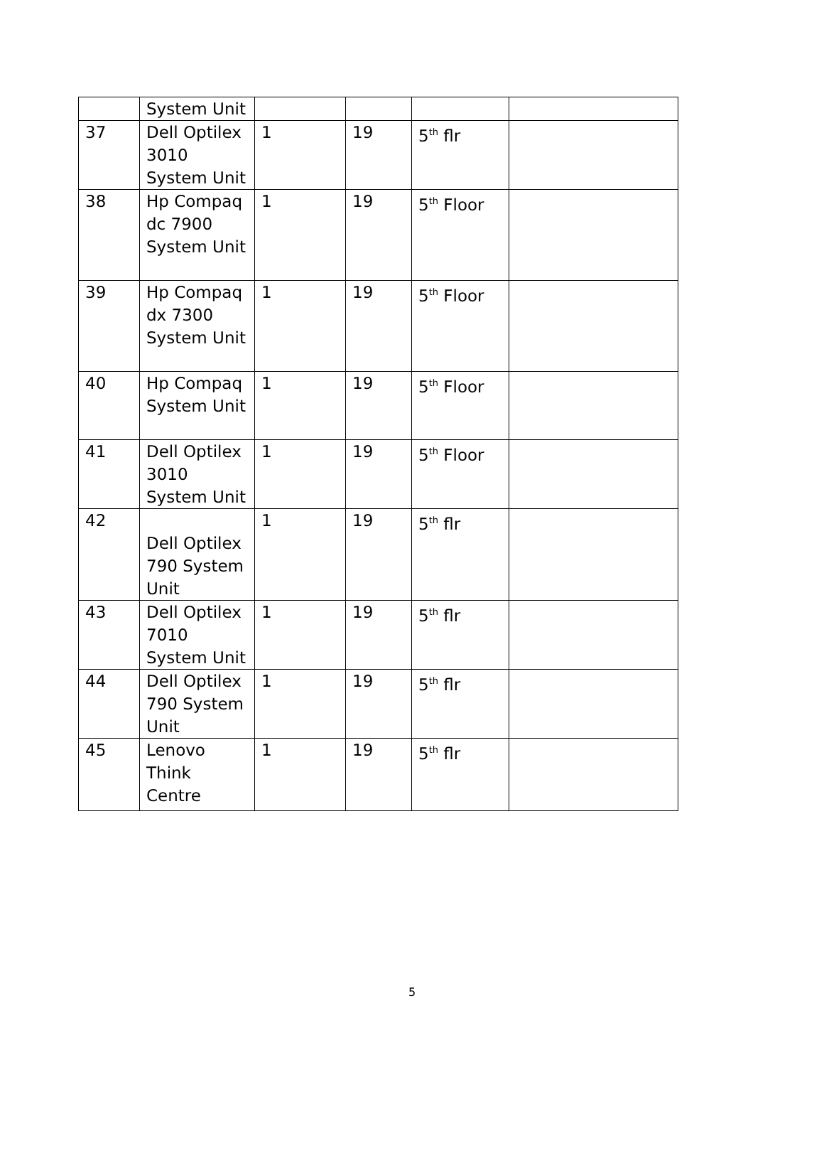| | System Unit | | | | |
| 37 | Dell Optilex 3010 System Unit | 1 | 19 | 5<sup>th</sup> flr | |
| 38 | Hp Compaq dc 7900 System Unit | 1 | 19 | 5<sup>th</sup> Floor | |
| 39 | Hp Compaq dx 7300 System Unit | 1 | 19 | 5<sup>th</sup> Floor | |
| 40 | Hp Compaq System Unit | 1 | 19 | 5<sup>th</sup> Floor | |
| 41 | Dell Optilex 3010 System Unit | 1 | 19 | 5<sup>th</sup> Floor | |
| 42 | Dell Optilex 790 System Unit | 1 | 19 | 5<sup>th</sup> flr | |
| 43 | Dell Optilex 7010 System Unit | 1 | 19 | 5<sup>th</sup> flr | |
| 44 | Dell Optilex 790 System Unit | 1 | 19 | 5<sup>th</sup> flr | |
| 45 | Lenovo Think Centre | 1 | 19 | 5<sup>th</sup> flr | |
5